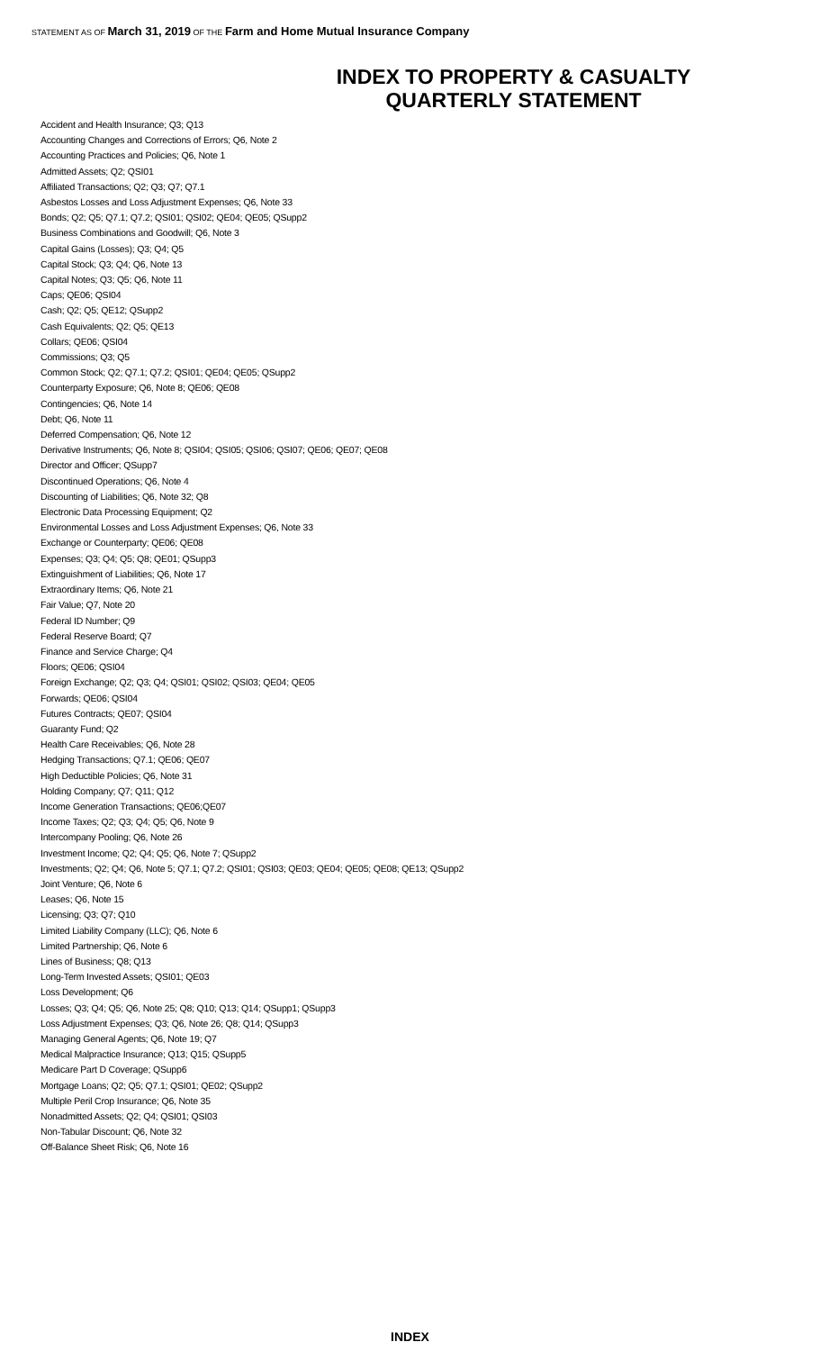STATEMENT AS OF March 31, 2019 OF THE Farm and Home Mutual Insurance Company
INDEX TO PROPERTY & CASUALTY
QUARTERLY STATEMENT
Accident and Health Insurance; Q3; Q13
Accounting Changes and Corrections of Errors; Q6, Note 2
Accounting Practices and Policies; Q6, Note 1
Admitted Assets; Q2; QSI01
Affiliated Transactions; Q2; Q3; Q7; Q7.1
Asbestos Losses and Loss Adjustment Expenses; Q6, Note 33
Bonds; Q2; Q5; Q7.1; Q7.2; QSI01; QSI02; QE04; QE05; QSupp2
Business Combinations and Goodwill; Q6, Note 3
Capital Gains (Losses); Q3; Q4; Q5
Capital Stock; Q3; Q4; Q6, Note 13
Capital Notes; Q3; Q5; Q6, Note 11
Caps; QE06; QSI04
Cash; Q2; Q5; QE12; QSupp2
Cash Equivalents; Q2; Q5; QE13
Collars; QE06; QSI04
Commissions; Q3; Q5
Common Stock; Q2; Q7.1; Q7.2; QSI01; QE04; QE05; QSupp2
Counterparty Exposure; Q6, Note 8; QE06; QE08
Contingencies; Q6, Note 14
Debt; Q6, Note 11
Deferred Compensation; Q6, Note 12
Derivative Instruments; Q6, Note 8; QSI04; QSI05; QSI06; QSI07; QE06; QE07; QE08
Director and Officer; QSupp7
Discontinued Operations; Q6, Note 4
Discounting of Liabilities; Q6, Note 32; Q8
Electronic Data Processing Equipment; Q2
Environmental Losses and Loss Adjustment Expenses; Q6, Note 33
Exchange or Counterparty; QE06; QE08
Expenses; Q3; Q4; Q5; Q8; QE01; QSupp3
Extinguishment of Liabilities; Q6, Note 17
Extraordinary Items; Q6, Note 21
Fair Value; Q7, Note 20
Federal ID Number; Q9
Federal Reserve Board; Q7
Finance and Service Charge; Q4
Floors; QE06; QSI04
Foreign Exchange; Q2; Q3; Q4; QSI01; QSI02; QSI03; QE04; QE05
Forwards; QE06; QSI04
Futures Contracts; QE07; QSI04
Guaranty Fund; Q2
Health Care Receivables; Q6, Note 28
Hedging Transactions; Q7.1; QE06; QE07
High Deductible Policies; Q6, Note 31
Holding Company; Q7; Q11; Q12
Income Generation Transactions; QE06;QE07
Income Taxes; Q2; Q3; Q4; Q5; Q6, Note 9
Intercompany Pooling; Q6, Note 26
Investment Income; Q2; Q4; Q5; Q6, Note 7; QSupp2
Investments; Q2; Q4; Q6, Note 5; Q7.1; Q7.2; QSI01; QSI03; QE03; QE04; QE05; QE08; QE13; QSupp2
Joint Venture; Q6, Note 6
Leases; Q6, Note 15
Licensing; Q3; Q7; Q10
Limited Liability Company (LLC); Q6, Note 6
Limited Partnership; Q6, Note 6
Lines of Business; Q8; Q13
Long-Term Invested Assets; QSI01; QE03
Loss Development; Q6
Losses; Q3; Q4; Q5; Q6, Note 25; Q8; Q10; Q13; Q14; QSupp1; QSupp3
Loss Adjustment Expenses; Q3; Q6, Note 26; Q8; Q14; QSupp3
Managing General Agents; Q6, Note 19; Q7
Medical Malpractice Insurance; Q13; Q15; QSupp5
Medicare Part D Coverage; QSupp6
Mortgage Loans; Q2; Q5; Q7.1; QSI01; QE02; QSupp2
Multiple Peril Crop Insurance; Q6, Note 35
Nonadmitted Assets; Q2; Q4; QSI01; QSI03
Non-Tabular Discount; Q6, Note 32
Off-Balance Sheet Risk; Q6, Note 16
INDEX